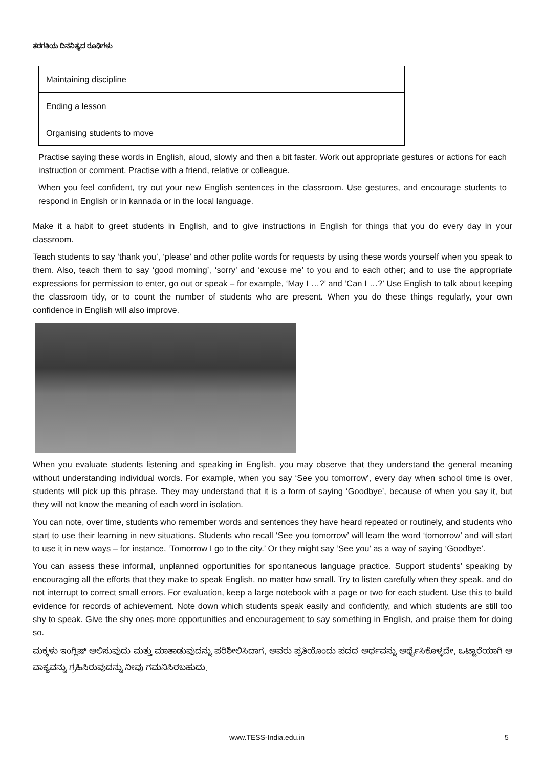ತರಗತಿಯ ದಿನನಿತ್ಯದ ರೂಢಿಗಳು
| Maintaining discipline | |
| Ending a lesson | |
| Organising students to move | |
Practise saying these words in English, aloud, slowly and then a bit faster. Work out appropriate gestures or actions for each instruction or comment. Practise with a friend, relative or colleague.
When you feel confident, try out your new English sentences in the classroom. Use gestures, and encourage students to respond in English or in kannada or in the local language.
Make it a habit to greet students in English, and to give instructions in English for things that you do every day in your classroom.
Teach students to say ‘thank you’, ‘please’ and other polite words for requests by using these words yourself when you speak to them. Also, teach them to say ‘good morning’, ‘sorry’ and ‘excuse me’ to you and to each other; and to use the appropriate expressions for permission to enter, go out or speak – for example, ‘May I …?’ and ‘Can I …?’ Use English to talk about keeping the classroom tidy, or to count the number of students who are present. When you do these things regularly, your own confidence in English will also improve.
When you evaluate students listening and speaking in English, you may observe that they understand the general meaning without understanding individual words. For example, when you say ‘See you tomorrow’, every day when school time is over, students will pick up this phrase. They may understand that it is a form of saying ‘Goodbye’, because of when you say it, but they will not know the meaning of each word in isolation.
You can note, over time, students who remember words and sentences they have heard repeated or routinely, and students who start to use their learning in new situations. Students who recall ‘See you tomorrow’ will learn the word ‘tomorrow’ and will start to use it in new ways – for instance, ‘Tomorrow I go to the city.’ Or they might say ‘See you’ as a way of saying ‘Goodbye’.
You can assess these informal, unplanned opportunities for spontaneous language practice. Support students’ speaking by encouraging all the efforts that they make to speak English, no matter how small. Try to listen carefully when they speak, and do not interrupt to correct small errors. For evaluation, keep a large notebook with a page or two for each student. Use this to build evidence for records of achievement. Note down which students speak easily and confidently, and which students are still too shy to speak. Give the shy ones more opportunities and encouragement to say something in English, and praise them for doing so.
ಮಕ್ಕಳು ಇಂಗ್ಲಿಷ್ ಆಲಿಸುವುದು ಮತ್ತು ಮಾತಾಡುವುದನ್ನು ಪರಿಶೀಲಿಸಿದಾಗ, ಅವರು ಪ್ರತಿಯೊಂದು ಪದದ ಅರ್ಥವನ್ನು ಅರ್ಥೈಸಿಕೊಳ್ಳದೇ, ಒಟ್ಟಾರೆಯಾಗಿ ಆ ವಾಕ್ಯವನ್ನು ಗ್ರಹಿಸಿರುವುದನ್ನು ನೀವು ಗಮನಿಸಿರಬಹುದು.
www.TESS-India.edu.in 5